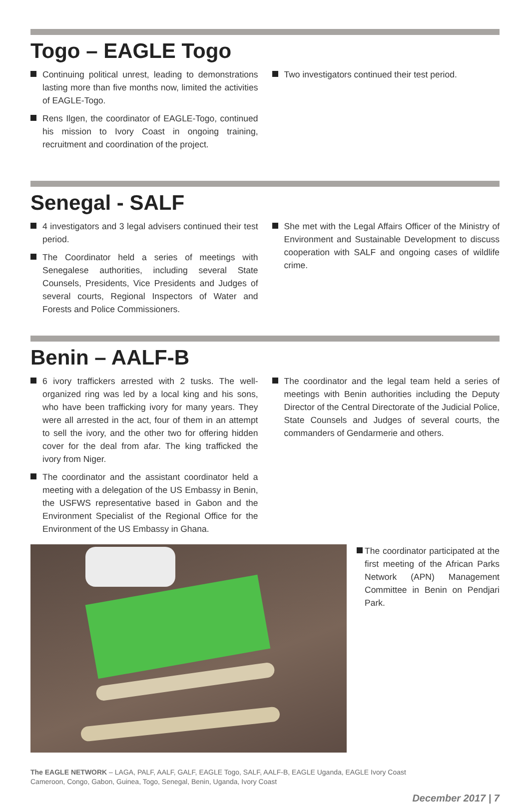Togo – EAGLE Togo
Continuing political unrest, leading to demonstrations lasting more than five months now, limited the activities of EAGLE-Togo.
Rens Ilgen, the coordinator of EAGLE-Togo, continued his mission to Ivory Coast in ongoing training, recruitment and coordination of the project.
Two investigators continued their test period.
Senegal - SALF
4 investigators and 3 legal advisers continued their test period.
The Coordinator held a series of meetings with Senegalese authorities, including several State Counsels, Presidents, Vice Presidents and Judges of several courts, Regional Inspectors of Water and Forests and Police Commissioners.
She met with the Legal Affairs Officer of the Ministry of Environment and Sustainable Development to discuss cooperation with SALF and ongoing cases of wildlife crime.
Benin – AALF-B
6 ivory traffickers arrested with 2 tusks. The well-organized ring was led by a local king and his sons, who have been trafficking ivory for many years. They were all arrested in the act, four of them in an attempt to sell the ivory, and the other two for offering hidden cover for the deal from afar. The king trafficked the ivory from Niger.
The coordinator and the assistant coordinator held a meeting with a delegation of the US Embassy in Benin, the USFWS representative based in Gabon and the Environment Specialist of the Regional Office for the Environment of the US Embassy in Ghana.
The coordinator and the legal team held a series of meetings with Benin authorities including the Deputy Director of the Central Directorate of the Judicial Police, State Counsels and Judges of several courts, the commanders of Gendarmerie and others.
The coordinator participated at the first meeting of the African Parks Network (APN) Management Committee in Benin on Pendjari Park.
The EAGLE NETWORK – LAGA, PALF, AALF, GALF, EAGLE Togo, SALF, AALF-B, EAGLE Uganda, EAGLE Ivory Coast
Cameroon, Congo, Gabon, Guinea, Togo, Senegal, Benin, Uganda, Ivory Coast
December 2017 | 7